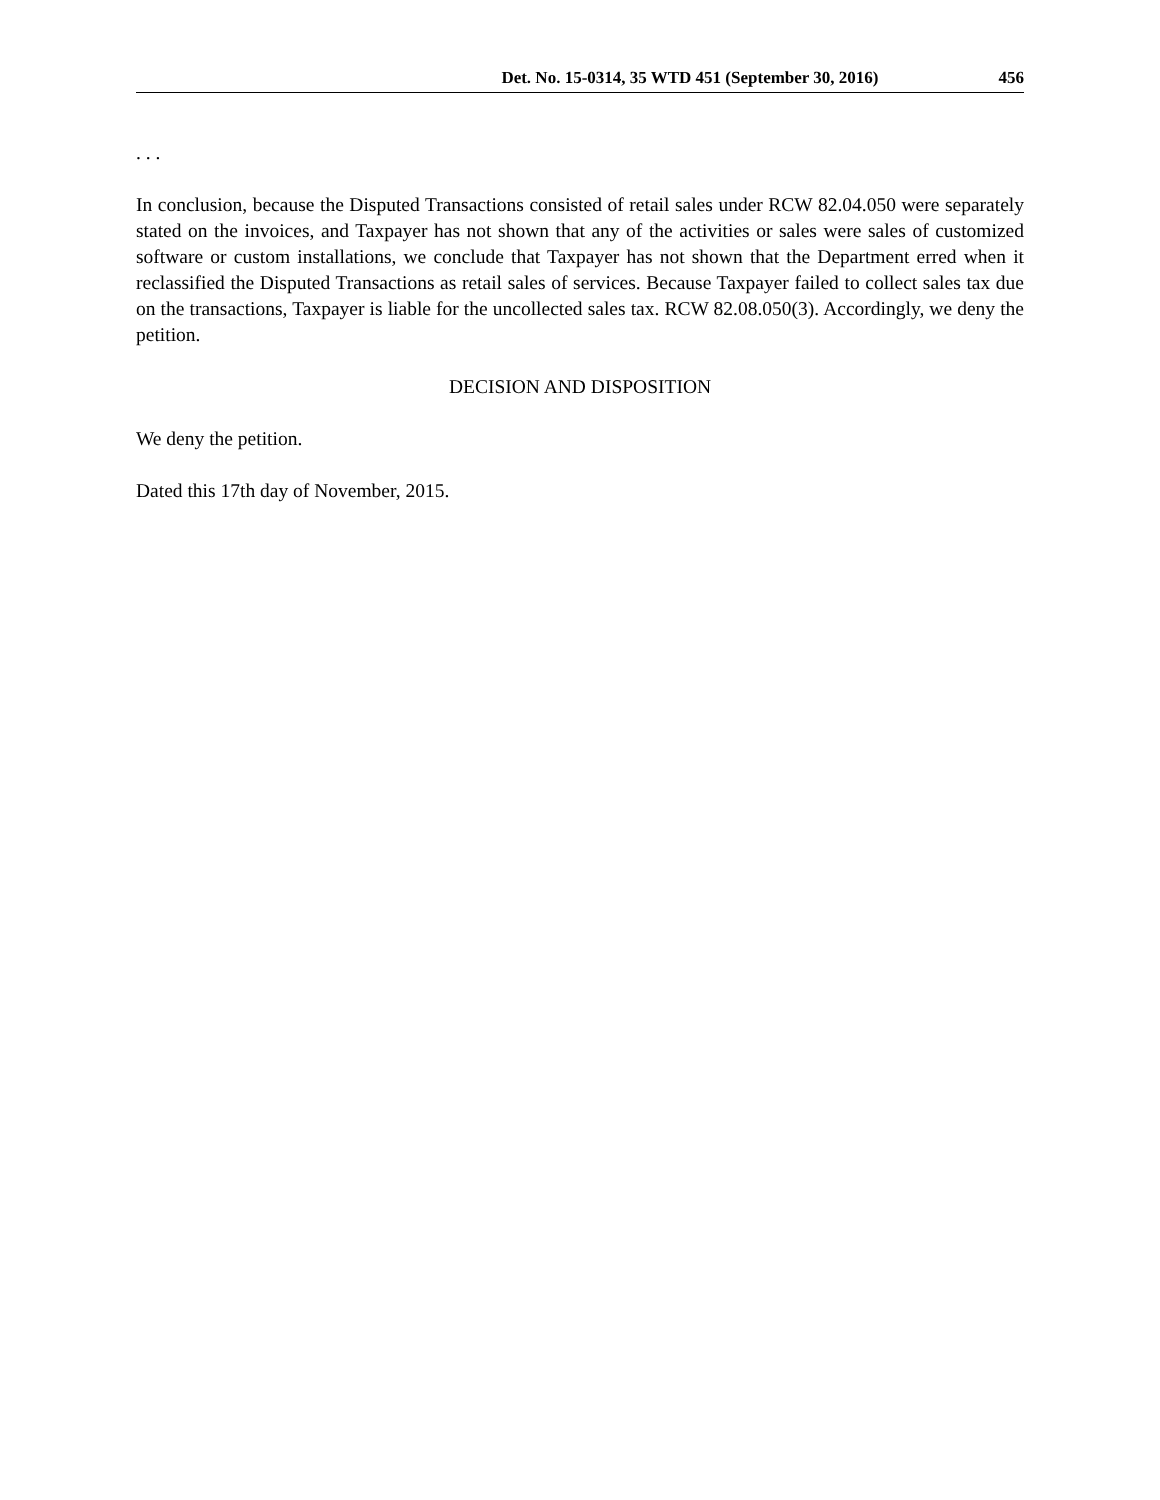Det. No. 15-0314, 35 WTD 451 (September 30, 2016) 456
. . .
In conclusion, because the Disputed Transactions consisted of retail sales under RCW 82.04.050 were separately stated on the invoices, and Taxpayer has not shown that any of the activities or sales were sales of customized software or custom installations, we conclude that Taxpayer has not shown that the Department erred when it reclassified the Disputed Transactions as retail sales of services. Because Taxpayer failed to collect sales tax due on the transactions, Taxpayer is liable for the uncollected sales tax. RCW 82.08.050(3). Accordingly, we deny the petition.
DECISION AND DISPOSITION
We deny the petition.
Dated this 17th day of November, 2015.